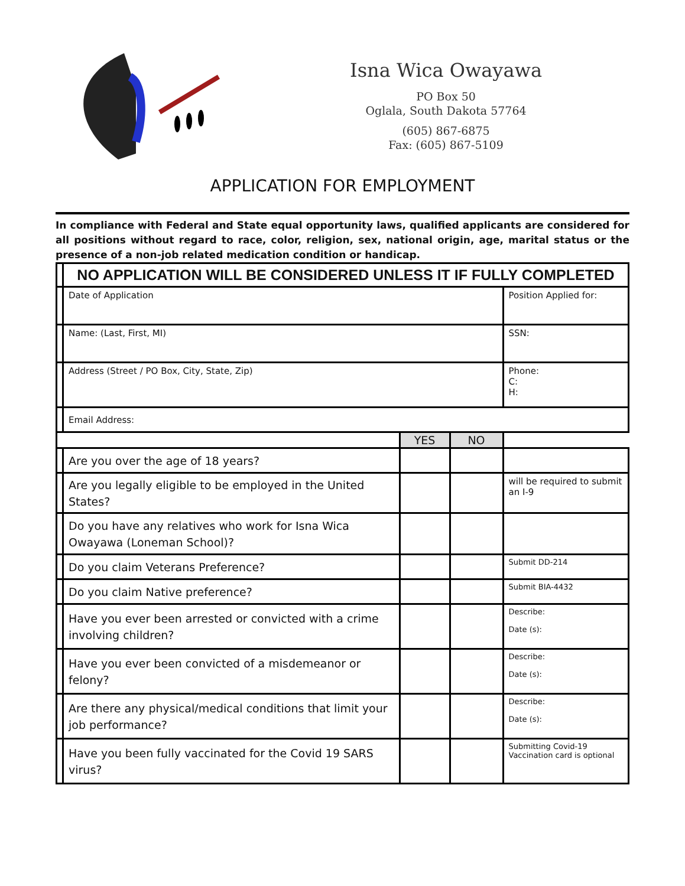Isna Wica Owayawa
PO Box 50
Oglala, South Dakota 57764
(605) 867-6875
Fax: (605) 867-5109
APPLICATION FOR EMPLOYMENT
In compliance with Federal and State equal opportunity laws, qualified applicants are considered for all positions without regard to race, color, religion, sex, national origin, age, marital status or the presence of a non-job related medication condition or handicap.
| | NO APPLICATION WILL BE CONSIDERED UNLESS IT IF FULLY COMPLETED | | | |
| | Date of Application | | | Position Applied for: |
| | Name: (Last, First, MI) | | | SSN: |
| | Address (Street / PO Box, City, State, Zip) | | | Phone: C: H: |
| | Email Address: | | | |
| | | YES | NO | |
| | Are you over the age of 18 years? | | | |
| | Are you legally eligible to be employed in the United States? | | | will be required to submit an I-9 |
| | Do you have any relatives who work for Isna Wica Owayawa (Loneman School)? | | | |
| | Do you claim Veterans Preference? | | | Submit DD-214 |
| | Do you claim Native preference? | | | Submit BIA-4432 |
| | Have you ever been arrested or convicted with a crime involving children? | | | Describe: Date (s): |
| | Have you ever been convicted of a misdemeanor or felony? | | | Describe: Date (s): |
| | Are there any physical/medical conditions that limit your job performance? | | | Describe: Date (s): |
| | Have you been fully vaccinated for the Covid 19 SARS virus? | | | Submitting Covid-19 Vaccination card is optional |